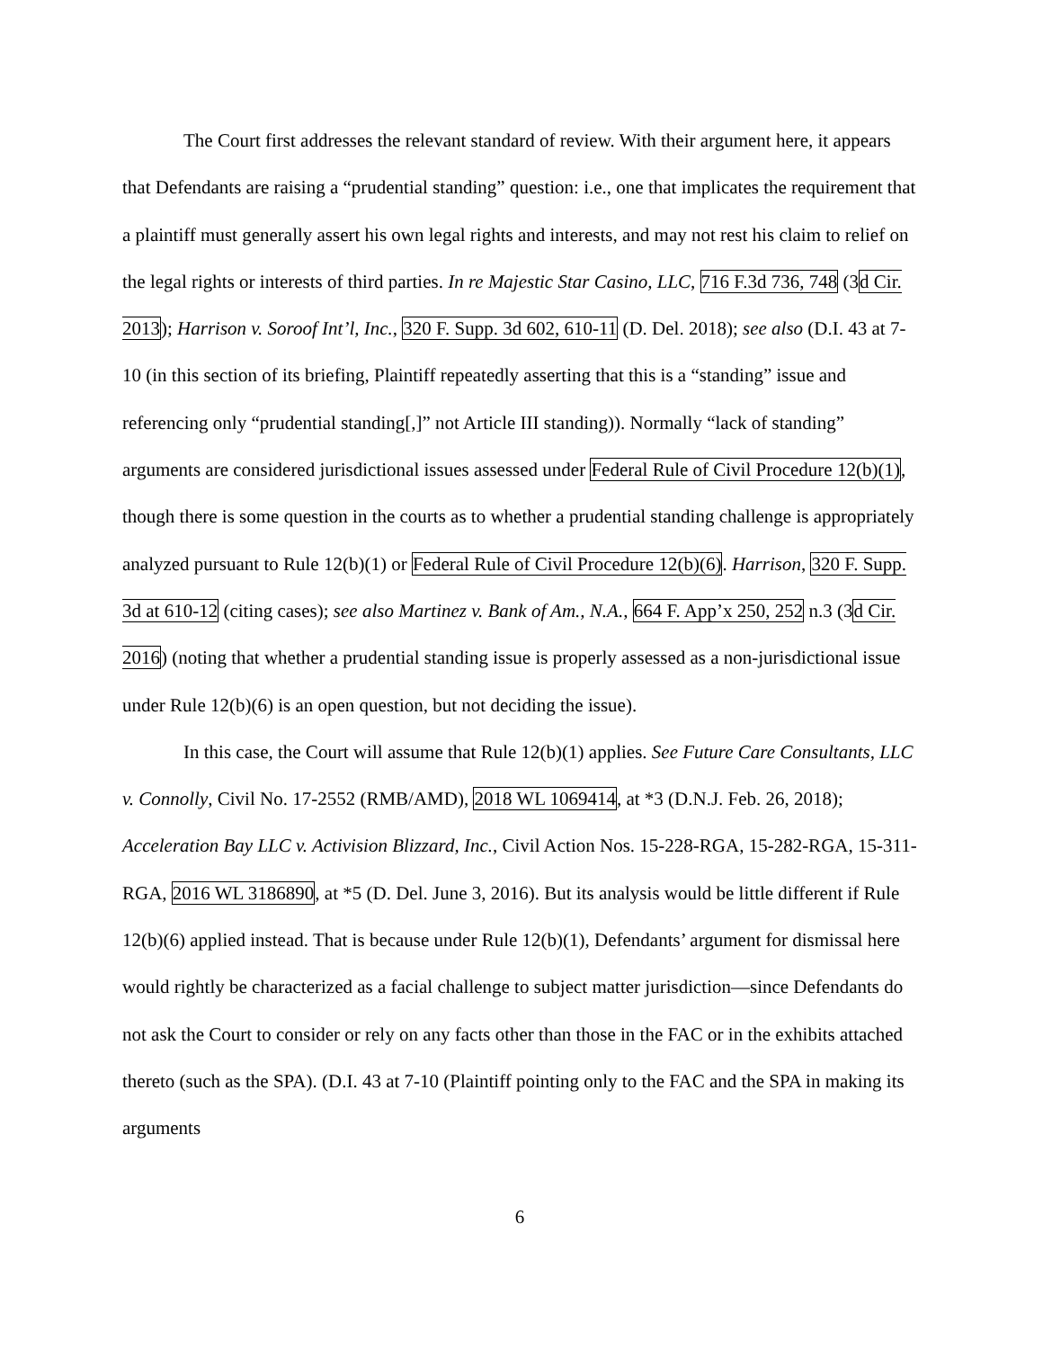The Court first addresses the relevant standard of review. With their argument here, it appears that Defendants are raising a “prudential standing” question: i.e., one that implicates the requirement that a plaintiff must generally assert his own legal rights and interests, and may not rest his claim to relief on the legal rights or interests of third parties. In re Majestic Star Casino, LLC, 716 F.3d 736, 748 (3d Cir. 2013); Harrison v. Soroof Int’l, Inc., 320 F. Supp. 3d 602, 610-11 (D. Del. 2018); see also (D.I. 43 at 7-10 (in this section of its briefing, Plaintiff repeatedly asserting that this is a “standing” issue and referencing only “prudential standing[,]” not Article III standing)). Normally “lack of standing” arguments are considered jurisdictional issues assessed under Federal Rule of Civil Procedure 12(b)(1), though there is some question in the courts as to whether a prudential standing challenge is appropriately analyzed pursuant to Rule 12(b)(1) or Federal Rule of Civil Procedure 12(b)(6). Harrison, 320 F. Supp. 3d at 610-12 (citing cases); see also Martinez v. Bank of Am., N.A., 664 F. App’x 250, 252 n.3 (3d Cir. 2016) (noting that whether a prudential standing issue is properly assessed as a non-jurisdictional issue under Rule 12(b)(6) is an open question, but not deciding the issue).
In this case, the Court will assume that Rule 12(b)(1) applies. See Future Care Consultants, LLC v. Connolly, Civil No. 17-2552 (RMB/AMD), 2018 WL 1069414, at *3 (D.N.J. Feb. 26, 2018); Acceleration Bay LLC v. Activision Blizzard, Inc., Civil Action Nos. 15-228-RGA, 15-282-RGA, 15-311-RGA, 2016 WL 3186890, at *5 (D. Del. June 3, 2016). But its analysis would be little different if Rule 12(b)(6) applied instead. That is because under Rule 12(b)(1), Defendants’ argument for dismissal here would rightly be characterized as a facial challenge to subject matter jurisdiction—since Defendants do not ask the Court to consider or rely on any facts other than those in the FAC or in the exhibits attached thereto (such as the SPA). (D.I. 43 at 7-10 (Plaintiff pointing only to the FAC and the SPA in making its arguments
6